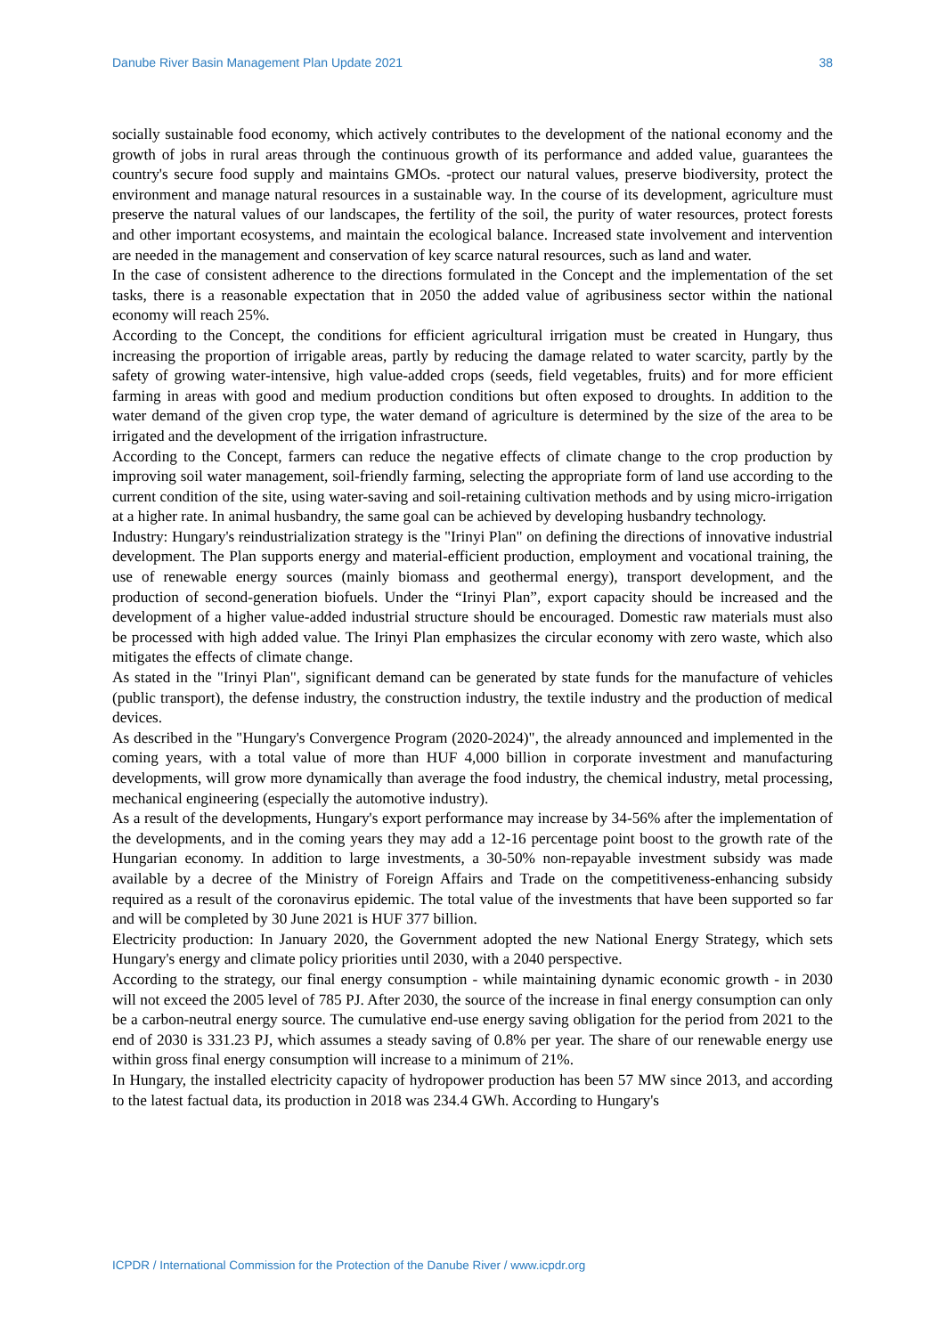Danube River Basin Management Plan Update 2021 38
socially sustainable food economy, which actively contributes to the development of the national economy and the growth of jobs in rural areas through the continuous growth of its performance and added value, guarantees the country's secure food supply and maintains GMOs. -protect our natural values, preserve biodiversity, protect the environment and manage natural resources in a sustainable way. In the course of its development, agriculture must preserve the natural values of our landscapes, the fertility of the soil, the purity of water resources, protect forests and other important ecosystems, and maintain the ecological balance. Increased state involvement and intervention are needed in the management and conservation of key scarce natural resources, such as land and water.
In the case of consistent adherence to the directions formulated in the Concept and the implementation of the set tasks, there is a reasonable expectation that in 2050 the added value of agribusiness sector within the national economy will reach 25%.
According to the Concept, the conditions for efficient agricultural irrigation must be created in Hungary, thus increasing the proportion of irrigable areas, partly by reducing the damage related to water scarcity, partly by the safety of growing water-intensive, high value-added crops (seeds, field vegetables, fruits) and for more efficient farming in areas with good and medium production conditions but often exposed to droughts. In addition to the water demand of the given crop type, the water demand of agriculture is determined by the size of the area to be irrigated and the development of the irrigation infrastructure.
According to the Concept, farmers can reduce the negative effects of climate change to the crop production by improving soil water management, soil-friendly farming, selecting the appropriate form of land use according to the current condition of the site, using water-saving and soil-retaining cultivation methods and by using micro-irrigation at a higher rate. In animal husbandry, the same goal can be achieved by developing husbandry technology.
Industry: Hungary's reindustrialization strategy is the "Irinyi Plan" on defining the directions of innovative industrial development. The Plan supports energy and material-efficient production, employment and vocational training, the use of renewable energy sources (mainly biomass and geothermal energy), transport development, and the production of second-generation biofuels. Under the “Irinyi Plan”, export capacity should be increased and the development of a higher value-added industrial structure should be encouraged. Domestic raw materials must also be processed with high added value. The Irinyi Plan emphasizes the circular economy with zero waste, which also mitigates the effects of climate change.
As stated in the "Irinyi Plan", significant demand can be generated by state funds for the manufacture of vehicles (public transport), the defense industry, the construction industry, the textile industry and the production of medical devices.
As described in the "Hungary's Convergence Program (2020-2024)", the already announced and implemented in the coming years, with a total value of more than HUF 4,000 billion in corporate investment and manufacturing developments, will grow more dynamically than average the food industry, the chemical industry, metal processing, mechanical engineering (especially the automotive industry).
As a result of the developments, Hungary's export performance may increase by 34-56% after the implementation of the developments, and in the coming years they may add a 12-16 percentage point boost to the growth rate of the Hungarian economy. In addition to large investments, a 30-50% non-repayable investment subsidy was made available by a decree of the Ministry of Foreign Affairs and Trade on the competitiveness-enhancing subsidy required as a result of the coronavirus epidemic. The total value of the investments that have been supported so far and will be completed by 30 June 2021 is HUF 377 billion.
Electricity production: In January 2020, the Government adopted the new National Energy Strategy, which sets Hungary's energy and climate policy priorities until 2030, with a 2040 perspective.
According to the strategy, our final energy consumption - while maintaining dynamic economic growth - in 2030 will not exceed the 2005 level of 785 PJ. After 2030, the source of the increase in final energy consumption can only be a carbon-neutral energy source. The cumulative end-use energy saving obligation for the period from 2021 to the end of 2030 is 331.23 PJ, which assumes a steady saving of 0.8% per year. The share of our renewable energy use within gross final energy consumption will increase to a minimum of 21%.
In Hungary, the installed electricity capacity of hydropower production has been 57 MW since 2013, and according to the latest factual data, its production in 2018 was 234.4 GWh. According to Hungary's
ICPDR / International Commission for the Protection of the Danube River / www.icpdr.org